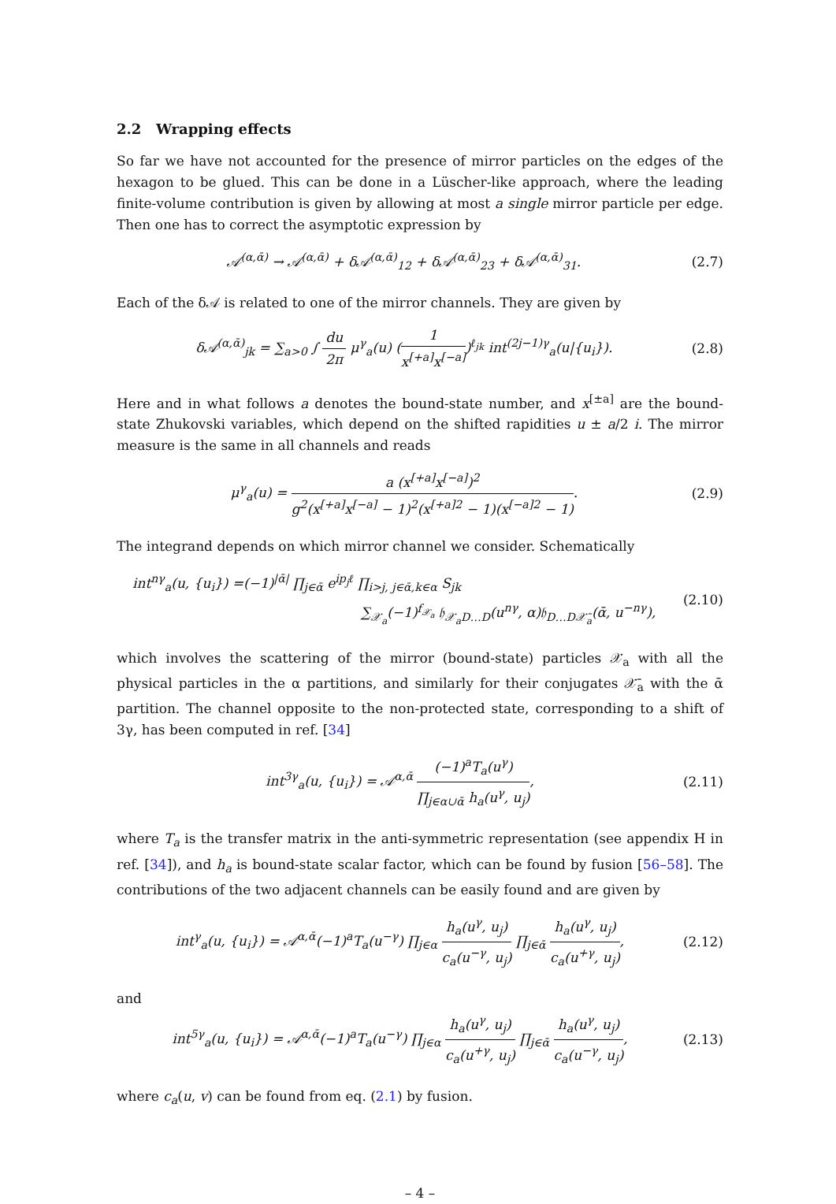2.2 Wrapping effects
So far we have not accounted for the presence of mirror particles on the edges of the hexagon to be glued. This can be done in a Lüscher-like approach, where the leading finite-volume contribution is given by allowing at most a single mirror particle per edge. Then one has to correct the asymptotic expression by
𝒜<sup>(α,ᾱ)</sup> → 𝒜<sup>(α,ᾱ)</sup> + δ𝒜<sup>(α,ᾱ)</sup><sub>12</sub> + δ𝒜<sup>(α,ᾱ)</sup><sub>23</sub> + δ𝒜<sup>(α,ᾱ)</sup><sub>31</sub>.
(2.7)
Each of the δ𝒜 is related to one of the mirror channels. They are given by
δ𝒜<sup>(α,ᾱ)</sup><sub>jk</sub> = ∑<sub>a>0</sub> ∫ du 2π μ<sup>γ</sup><sub>a</sub>(u) (1 x<sup>[+a]</sup>x<sup>[−a]</sup>)<sup>ℓ<sub>jk</sub></sup> int<sup>(2j−1)γ</sup><sub>a</sub>(u|{u<sub>i</sub>}).
(2.8)
Here and in what follows a denotes the bound-state number, and x<sup>[±a]</sup> are the bound-state Zhukovski variables, which depend on the shifted rapidities u ± a/2 i. The mirror measure is the same in all channels and reads
μ<sup>γ</sup><sub>a</sub>(u) = a (x<sup>[+a]</sup>x<sup>[−a]</sup>)<sup>2</sup> g<sup>2</sup>(x<sup>[+a]</sup>x<sup>[−a]</sup> − 1)<sup>2</sup>(x<sup>[+a]2</sup> − 1)(x<sup>[−a]2</sup> − 1).
(2.9)
The integrand depends on which mirror channel we consider. Schematically
int<sup>nγ</sup><sub>a</sub>(u, {u<sub>i</sub>}) =(−1)<sup>|ᾱ|</sup> ∏<sub>j∈ᾱ</sub> e<sup>ip<sub>j</sub>ℓ</sup> ∏<sub>i>j, j∈ᾱ,k∈α</sub> S<sub>jk</sub>
∑<sub>𝒳<sub>a</sub></sub>(−1)<sup>f<sub>𝒳<sub>a</sub></sub></sup> 𝔥<sub>𝒳<sub>a</sub>D…D</sub>(u<sup>nγ</sup>, α)𝔥<sub>D…D𝒳̄<sub>a</sub></sub>(ᾱ, u<sup>−nγ</sup>),
(2.10)
which involves the scattering of the mirror (bound-state) particles 𝒳<sub>a</sub> with all the physical particles in the α partitions, and similarly for their conjugates 𝒳̄<sub>a</sub> with the ᾱ partition. The channel opposite to the non-protected state, corresponding to a shift of 3γ, has been computed in ref. [34]
int<sup>3γ</sup><sub>a</sub>(u, {u<sub>i</sub>}) = 𝒜<sup>α,ᾱ</sup> (−1)<sup>a</sup>T<sub>a</sub>(u<sup>γ</sup>) ∏<sub>j∈α∪ᾱ</sub> h<sub>a</sub>(u<sup>γ</sup>, u<sub>j</sub>),
(2.11)
where T<sub>a</sub> is the transfer matrix in the anti-symmetric representation (see appendix H in ref. [34]), and h<sub>a</sub> is bound-state scalar factor, which can be found by fusion [56–58]. The contributions of the two adjacent channels can be easily found and are given by
int<sup>γ</sup><sub>a</sub>(u, {u<sub>i</sub>}) = 𝒜<sup>α,ᾱ</sup>(−1)<sup>a</sup>T<sub>a</sub>(u<sup>−γ</sup>) ∏<sub>j∈α</sub> h<sub>a</sub>(u<sup>γ</sup>, u<sub>j</sub>) c<sub>a</sub>(u<sup>−γ</sup>, u<sub>j</sub>) ∏<sub>j∈ᾱ</sub> h<sub>a</sub>(u<sup>γ</sup>, u<sub>j</sub>) c<sub>a</sub>(u<sup>+γ</sup>, u<sub>j</sub>),
(2.12)
and
int<sup>5γ</sup><sub>a</sub>(u, {u<sub>i</sub>}) = 𝒜<sup>α,ᾱ</sup>(−1)<sup>a</sup>T<sub>a</sub>(u<sup>−γ</sup>) ∏<sub>j∈α</sub> h<sub>a</sub>(u<sup>γ</sup>, u<sub>j</sub>) c<sub>a</sub>(u<sup>+γ</sup>, u<sub>j</sub>) ∏<sub>j∈ᾱ</sub> h<sub>a</sub>(u<sup>γ</sup>, u<sub>j</sub>) c<sub>a</sub>(u<sup>−γ</sup>, u<sub>j</sub>),
(2.13)
where c<sub>a</sub>(u, v) can be found from eq. (2.1) by fusion.
– 4 –